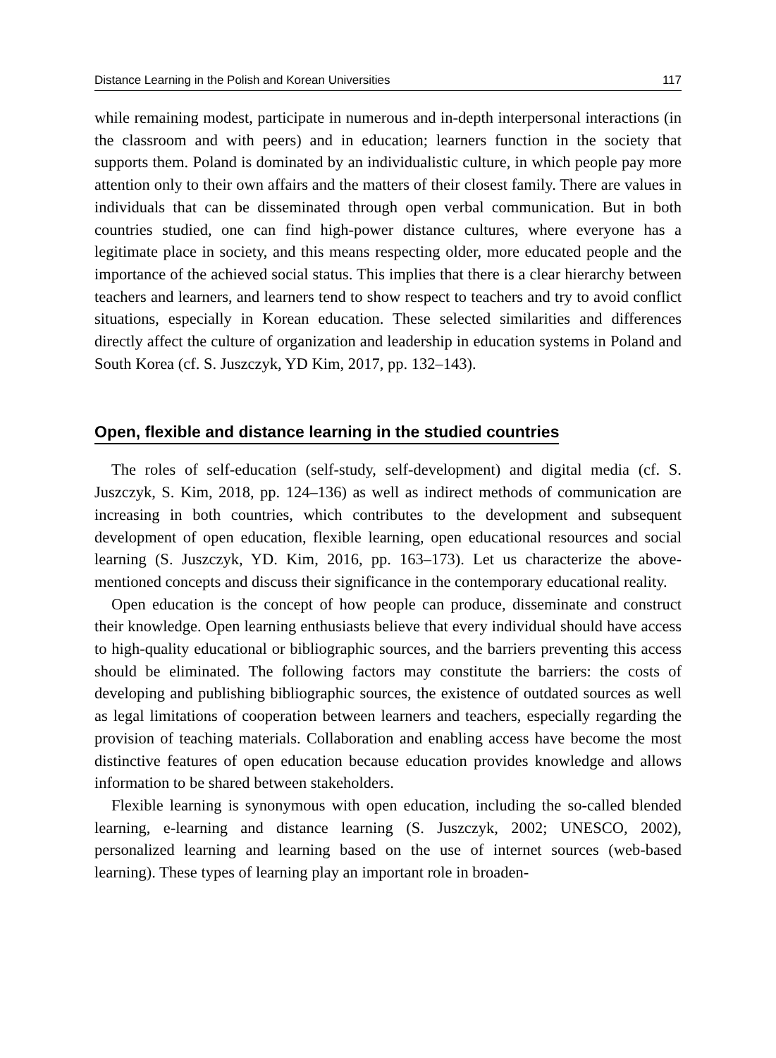Distance Learning in the Polish and Korean Universities 117
while remaining modest, participate in numerous and in-depth interpersonal interactions (in the classroom and with peers) and in education; learners function in the society that supports them. Poland is dominated by an individualistic culture, in which people pay more attention only to their own affairs and the matters of their closest family. There are values in individuals that can be disseminated through open verbal communication. But in both countries studied, one can find high-power distance cultures, where everyone has a legitimate place in society, and this means respecting older, more educated people and the importance of the achieved social status. This implies that there is a clear hierarchy between teachers and learners, and learners tend to show respect to teachers and try to avoid conflict situations, especially in Korean education. These selected similarities and differences directly affect the culture of organization and leadership in education systems in Poland and South Korea (cf. S. Juszczyk, YD Kim, 2017, pp. 132–143).
Open, flexible and distance learning in the studied countries
The roles of self-education (self-study, self-development) and digital media (cf. S. Juszczyk, S. Kim, 2018, pp. 124–136) as well as indirect methods of communication are increasing in both countries, which contributes to the development and subsequent development of open education, flexible learning, open educational resources and social learning (S. Juszczyk, YD. Kim, 2016, pp. 163–173). Let us characterize the above-mentioned concepts and discuss their significance in the contemporary educational reality.
Open education is the concept of how people can produce, disseminate and construct their knowledge. Open learning enthusiasts believe that every individual should have access to high-quality educational or bibliographic sources, and the barriers preventing this access should be eliminated. The following factors may constitute the barriers: the costs of developing and publishing bibliographic sources, the existence of outdated sources as well as legal limitations of cooperation between learners and teachers, especially regarding the provision of teaching materials. Collaboration and enabling access have become the most distinctive features of open education because education provides knowledge and allows information to be shared between stakeholders.
Flexible learning is synonymous with open education, including the so-called blended learning, e-learning and distance learning (S. Juszczyk, 2002; UNESCO, 2002), personalized learning and learning based on the use of internet sources (web-based learning). These types of learning play an important role in broaden-